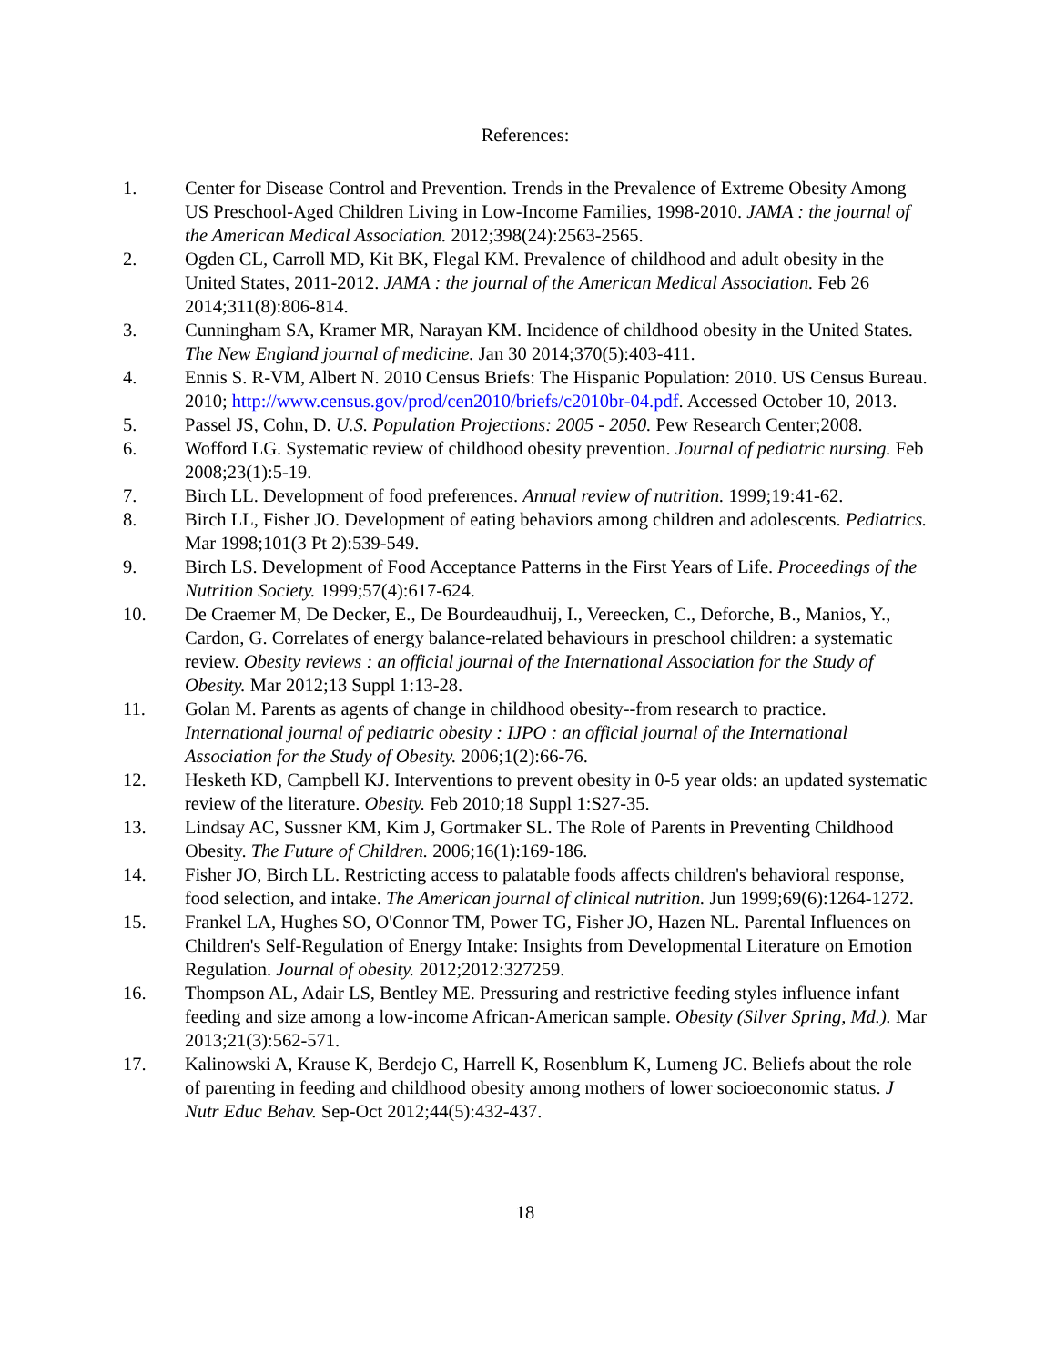References:
1. Center for Disease Control and Prevention. Trends in the Prevalence of Extreme Obesity Among US Preschool-Aged Children Living in Low-Income Families, 1998-2010. JAMA : the journal of the American Medical Association. 2012;398(24):2563-2565.
2. Ogden CL, Carroll MD, Kit BK, Flegal KM. Prevalence of childhood and adult obesity in the United States, 2011-2012. JAMA : the journal of the American Medical Association. Feb 26 2014;311(8):806-814.
3. Cunningham SA, Kramer MR, Narayan KM. Incidence of childhood obesity in the United States. The New England journal of medicine. Jan 30 2014;370(5):403-411.
4. Ennis S. R-VM, Albert N. 2010 Census Briefs: The Hispanic Population: 2010. US Census Bureau. 2010; http://www.census.gov/prod/cen2010/briefs/c2010br-04.pdf. Accessed October 10, 2013.
5. Passel JS, Cohn, D. U.S. Population Projections: 2005 - 2050. Pew Research Center;2008.
6. Wofford LG. Systematic review of childhood obesity prevention. Journal of pediatric nursing. Feb 2008;23(1):5-19.
7. Birch LL. Development of food preferences. Annual review of nutrition. 1999;19:41-62.
8. Birch LL, Fisher JO. Development of eating behaviors among children and adolescents. Pediatrics. Mar 1998;101(3 Pt 2):539-549.
9. Birch LS. Development of Food Acceptance Patterns in the First Years of Life. Proceedings of the Nutrition Society. 1999;57(4):617-624.
10. De Craemer M, De Decker, E., De Bourdeaudhuij, I., Vereecken, C., Deforche, B., Manios, Y., Cardon, G. Correlates of energy balance-related behaviours in preschool children: a systematic review. Obesity reviews : an official journal of the International Association for the Study of Obesity. Mar 2012;13 Suppl 1:13-28.
11. Golan M. Parents as agents of change in childhood obesity--from research to practice. International journal of pediatric obesity : IJPO : an official journal of the International Association for the Study of Obesity. 2006;1(2):66-76.
12. Hesketh KD, Campbell KJ. Interventions to prevent obesity in 0-5 year olds: an updated systematic review of the literature. Obesity. Feb 2010;18 Suppl 1:S27-35.
13. Lindsay AC, Sussner KM, Kim J, Gortmaker SL. The Role of Parents in Preventing Childhood Obesity. The Future of Children. 2006;16(1):169-186.
14. Fisher JO, Birch LL. Restricting access to palatable foods affects children's behavioral response, food selection, and intake. The American journal of clinical nutrition. Jun 1999;69(6):1264-1272.
15. Frankel LA, Hughes SO, O'Connor TM, Power TG, Fisher JO, Hazen NL. Parental Influences on Children's Self-Regulation of Energy Intake: Insights from Developmental Literature on Emotion Regulation. Journal of obesity. 2012;2012:327259.
16. Thompson AL, Adair LS, Bentley ME. Pressuring and restrictive feeding styles influence infant feeding and size among a low-income African-American sample. Obesity (Silver Spring, Md.). Mar 2013;21(3):562-571.
17. Kalinowski A, Krause K, Berdejo C, Harrell K, Rosenblum K, Lumeng JC. Beliefs about the role of parenting in feeding and childhood obesity among mothers of lower socioeconomic status. J Nutr Educ Behav. Sep-Oct 2012;44(5):432-437.
18